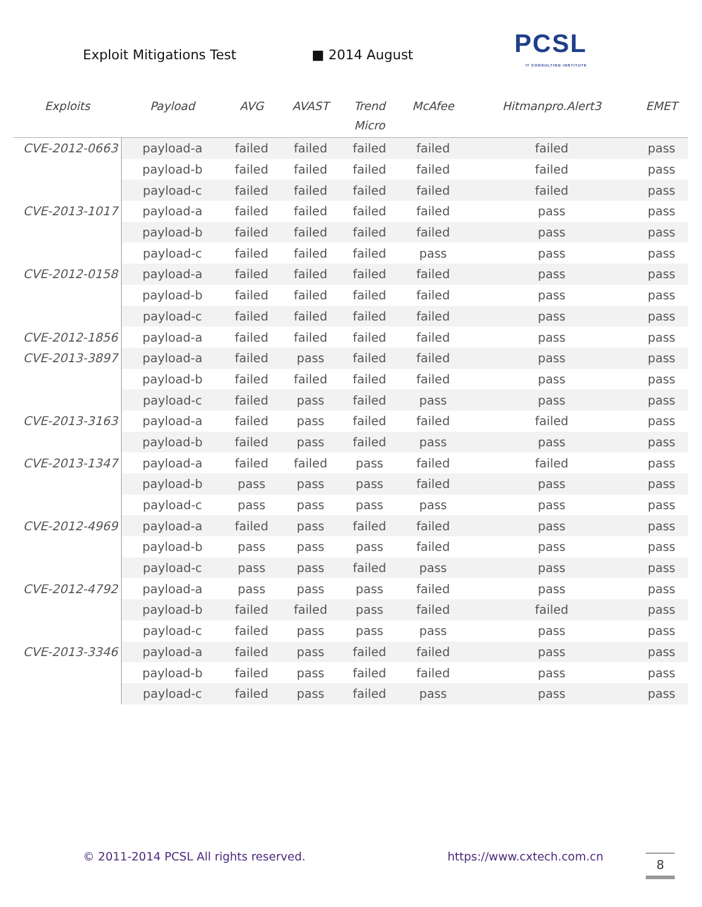Exploit Mitigations Test ■ 2014 August
PCSL
IT CONSULTING INSTITUTE
| Exploits | Payload | AVG | AVAST | Trend Micro | McAfee | Hitmanpro.Alert3 | EMET |
| --- | --- | --- | --- | --- | --- | --- | --- |
| CVE-2012-0663 | payload-a | failed | failed | failed | failed | failed | pass |
| | payload-b | failed | failed | failed | failed | failed | pass |
| | payload-c | failed | failed | failed | failed | failed | pass |
| CVE-2013-1017 | payload-a | failed | failed | failed | failed | pass | pass |
| | payload-b | failed | failed | failed | failed | pass | pass |
| | payload-c | failed | failed | failed | pass | pass | pass |
| CVE-2012-0158 | payload-a | failed | failed | failed | failed | pass | pass |
| | payload-b | failed | failed | failed | failed | pass | pass |
| | payload-c | failed | failed | failed | failed | pass | pass |
| CVE-2012-1856 | payload-a | failed | failed | failed | failed | pass | pass |
| CVE-2013-3897 | payload-a | failed | pass | failed | failed | pass | pass |
| | payload-b | failed | failed | failed | failed | pass | pass |
| | payload-c | failed | pass | failed | pass | pass | pass |
| CVE-2013-3163 | payload-a | failed | pass | failed | failed | failed | pass |
| | payload-b | failed | pass | failed | pass | pass | pass |
| CVE-2013-1347 | payload-a | failed | failed | pass | failed | failed | pass |
| | payload-b | pass | pass | pass | failed | pass | pass |
| | payload-c | pass | pass | pass | pass | pass | pass |
| CVE-2012-4969 | payload-a | failed | pass | failed | failed | pass | pass |
| | payload-b | pass | pass | pass | failed | pass | pass |
| | payload-c | pass | pass | failed | pass | pass | pass |
| CVE-2012-4792 | payload-a | pass | pass | pass | failed | pass | pass |
| | payload-b | failed | failed | pass | failed | failed | pass |
| | payload-c | failed | pass | pass | pass | pass | pass |
| CVE-2013-3346 | payload-a | failed | pass | failed | failed | pass | pass |
| | payload-b | failed | pass | failed | failed | pass | pass |
| | payload-c | failed | pass | failed | pass | pass | pass |
© 2011-2014 PCSL All rights reserved. https://www.cxtech.com.cn 8